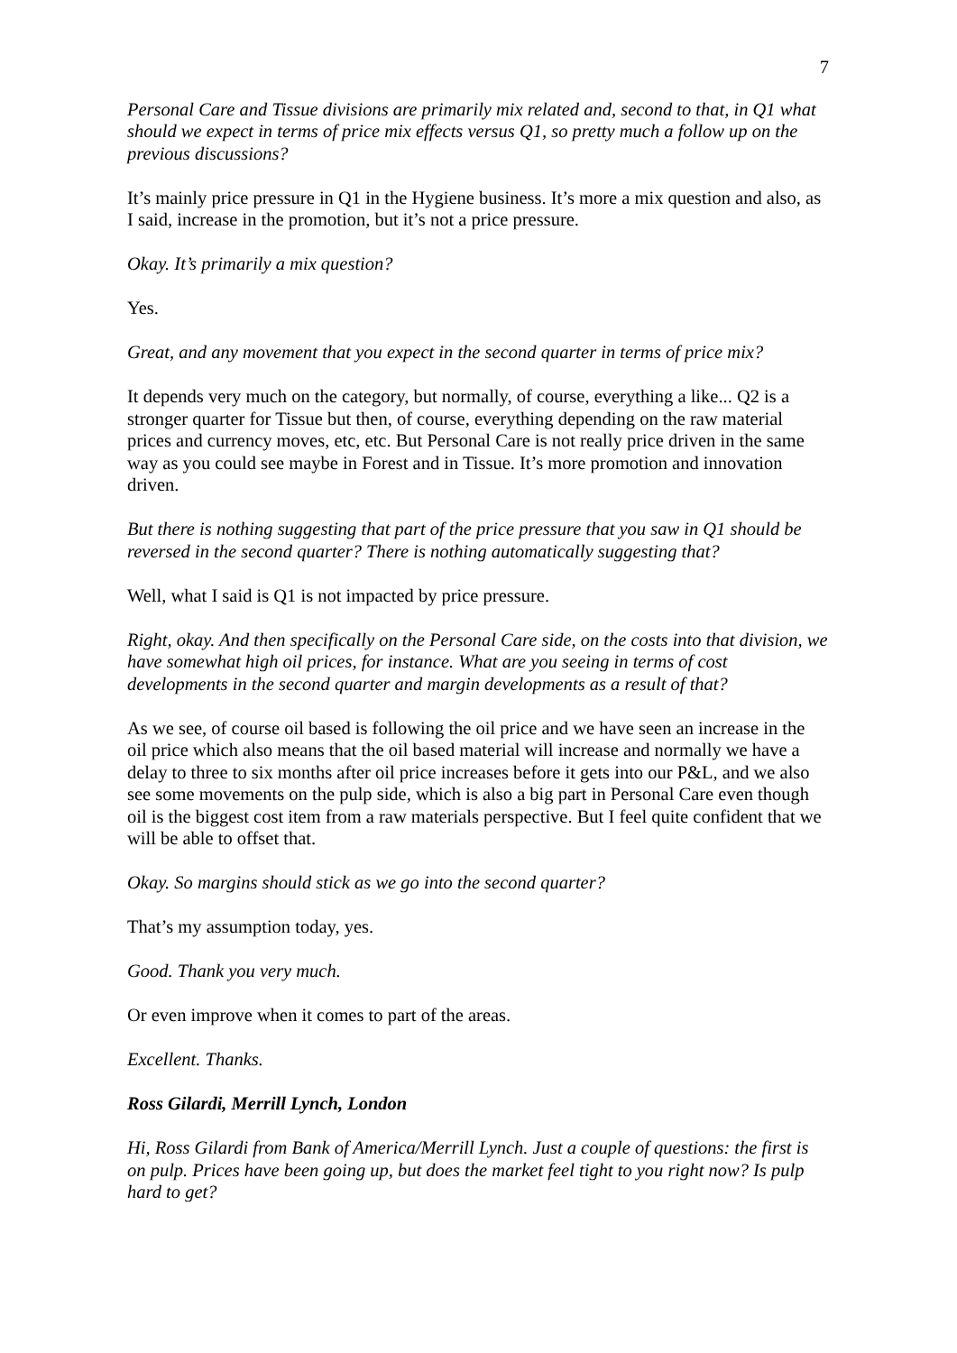7
Personal Care and Tissue divisions are primarily mix related and, second to that, in Q1 what should we expect in terms of price mix effects versus Q1, so pretty much a follow up on the previous discussions?
It’s mainly price pressure in Q1 in the Hygiene business. It’s more a mix question and also, as I said, increase in the promotion, but it’s not a price pressure.
Okay. It’s primarily a mix question?
Yes.
Great, and any movement that you expect in the second quarter in terms of price mix?
It depends very much on the category, but normally, of course, everything a like... Q2 is a stronger quarter for Tissue but then, of course, everything depending on the raw material prices and currency moves, etc, etc. But Personal Care is not really price driven in the same way as you could see maybe in Forest and in Tissue. It’s more promotion and innovation driven.
But there is nothing suggesting that part of the price pressure that you saw in Q1 should be reversed in the second quarter? There is nothing automatically suggesting that?
Well, what I said is Q1 is not impacted by price pressure.
Right, okay. And then specifically on the Personal Care side, on the costs into that division, we have somewhat high oil prices, for instance. What are you seeing in terms of cost developments in the second quarter and margin developments as a result of that?
As we see, of course oil based is following the oil price and we have seen an increase in the oil price which also means that the oil based material will increase and normally we have a delay to three to six months after oil price increases before it gets into our P&L, and we also see some movements on the pulp side, which is also a big part in Personal Care even though oil is the biggest cost item from a raw materials perspective. But I feel quite confident that we will be able to offset that.
Okay. So margins should stick as we go into the second quarter?
That’s my assumption today, yes.
Good. Thank you very much.
Or even improve when it comes to part of the areas.
Excellent. Thanks.
Ross Gilardi, Merrill Lynch, London
Hi, Ross Gilardi from Bank of America/Merrill Lynch. Just a couple of questions: the first is on pulp. Prices have been going up, but does the market feel tight to you right now? Is pulp hard to get?